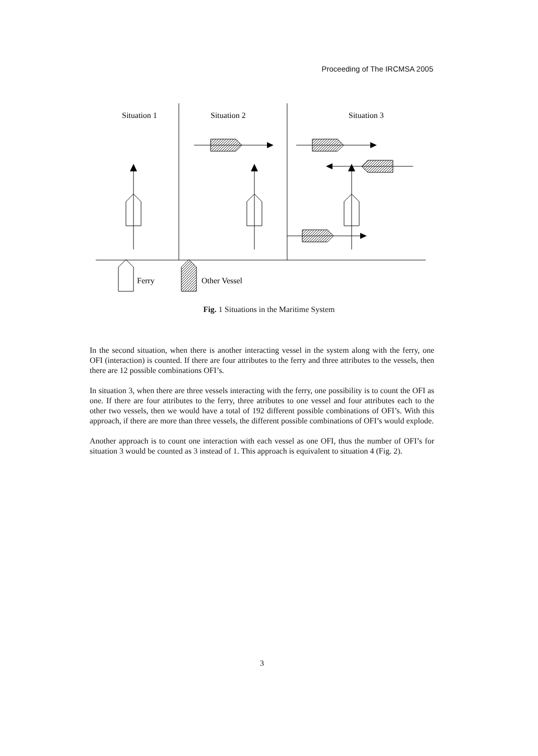Proceeding of The IRCMSA 2005
Situation 1
Situation 2
Situation 3
Ferry
Other Vessel
Fig. 1 Situations in the Maritime System
In the second situation, when there is another interacting vessel in the system along with the ferry, one OFI (interaction) is counted. If there are four attributes to the ferry and three attributes to the vessels, then there are 12 possible combinations OFI’s.
In situation 3, when there are three vessels interacting with the ferry, one possibility is to count the OFI as one. If there are four attributes to the ferry, three atributes to one vessel and four attributes each to the other two vessels, then we would have a total of 192 different possible combinations of OFI’s. With this approach, if there are more than three vessels, the different possible combinations of OFI’s would explode.
Another approach is to count one interaction with each vessel as one OFI, thus the number of OFI’s for situation 3 would be counted as 3 instead of 1. This approach is equivalent to situation 4 (Fig. 2).
3